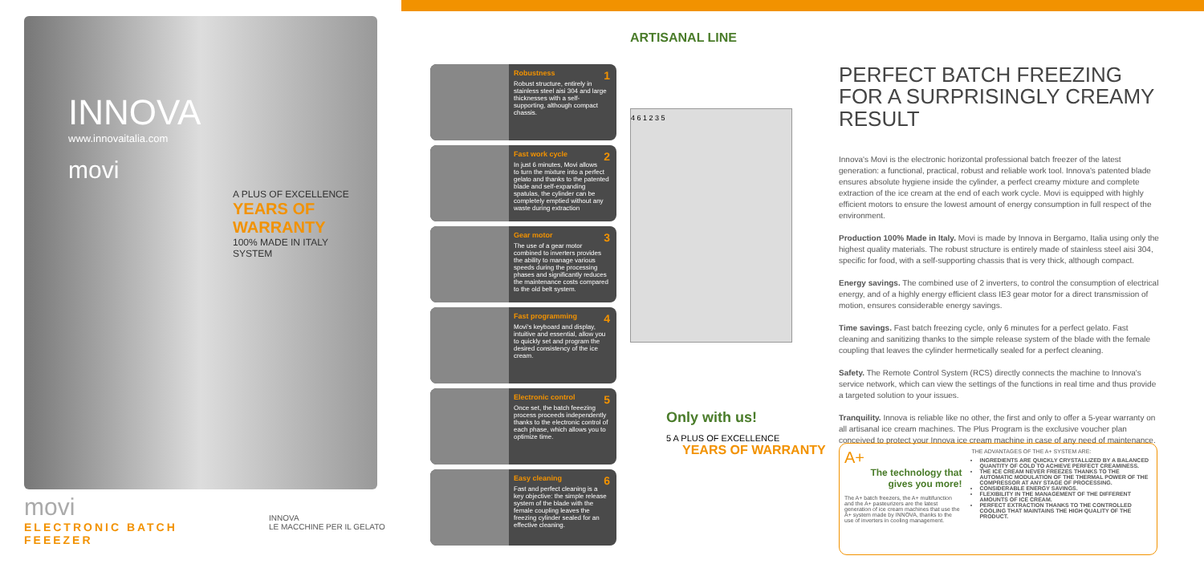INNOVA
www.innovaitalia.com
movi
A PLUS OF EXCELLENCE
YEARS OF WARRANTY
100% MADE IN ITALY
SYSTEM
movi
ELECTRONIC BATCH
FEEEZER
INNOVA
LE MACCHINE PER IL GELATO
1
Robustness
Robust structure, entirely in stainless steel aisi 304 and large thicknesses with a self-supporting, although compact chassis.
2
Fast work cycle
In just 6 minutes, Movi allows to turn the mixture into a perfect gelato and thanks to the patented blade and self-expanding spatulas, the cylinder can be completely emptied without any waste during extraction
3
Gear motor
The use of a gear motor combined to inverters provides the ability to manage various speeds during the processing phases and significantly reduces the maintenance costs compared to the old belt system.
4
Fast programming
Movi's keyboard and display, intuitive and essential, allow you to quickly set and program the desired consistency of the ice cream.
5
Electronic control
Once set, the batch feeezing process proceeds independently thanks to the electronic control of each phase, which allows you to optimize time.
6
Easy cleaning
Fast and perfect cleaning is a key objective: the simple release system of the blade with the female coupling leaves the freezing cylinder sealed for an effective cleaning.
ARTISANAL LINE
4 6 1 2 3 5
Only with us!
5 A PLUS OF EXCELLENCE
YEARS OF WARRANTY
PERFECT BATCH FREEZING FOR A SURPRISINGLY CREAMY RESULT
Innova's Movi is the electronic horizontal professional batch freezer of the latest generation: a functional, practical, robust and reliable work tool. Innova's patented blade ensures absolute hygiene inside the cylinder, a perfect creamy mixture and complete extraction of the ice cream at the end of each work cycle. Movi is equipped with highly efficient motors to ensure the lowest amount of energy consumption in full respect of the environment.
Production 100% Made in Italy. Movi is made by Innova in Bergamo, Italia using only the highest quality materials. The robust structure is entirely made of stainless steel aisi 304, specific for food, with a self-supporting chassis that is very thick, although compact.
Energy savings. The combined use of 2 inverters, to control the consumption of electrical energy, and of a highly energy efficient class IE3 gear motor for a direct transmission of motion, ensures considerable energy savings.
Time savings. Fast batch freezing cycle, only 6 minutes for a perfect gelato. Fast cleaning and sanitizing thanks to the simple release system of the blade with the female coupling that leaves the cylinder hermetically sealed for a perfect cleaning.
Safety. The Remote Control System (RCS) directly connects the machine to Innova's service network, which can view the settings of the functions in real time and thus provide a targeted solution to your issues.
Tranquility. Innova is reliable like no other, the first and only to offer a 5-year warranty on all artisanal ice cream machines. The Plus Program is the exclusive voucher plan conceived to protect your Innova ice cream machine in case of any need of maintenance.
A+
The technology that gives you more!
The A+ batch freezers, the A+ multifunction and the A+ pasteurizers are the latest generation of ice cream machines that use the A+ system made by INNOVA, thanks to the use of inverters in cooling management.
THE ADVANTAGES OF THE A+ SYSTEM ARE:
INGREDIENTS ARE QUICKLY CRYSTALLIZED BY A BALANCED QUANTITY OF COLD TO ACHIEVE PERFECT CREAMINESS.
THE ICE CREAM NEVER FREEZES THANKS TO THE AUTOMATIC MODULATION OF THE THERMAL POWER OF THE COMPRESSOR AT ANY STAGE OF PROCESSING.
CONSIDERABLE ENERGY SAVINGS.
FLEXIBILITY IN THE MANAGEMENT OF THE DIFFERENT AMOUNTS OF ICE CREAM.
PERFECT EXTRACTION THANKS TO THE CONTROLLED COOLING THAT MAINTAINS THE HIGH QUALITY OF THE PRODUCT.